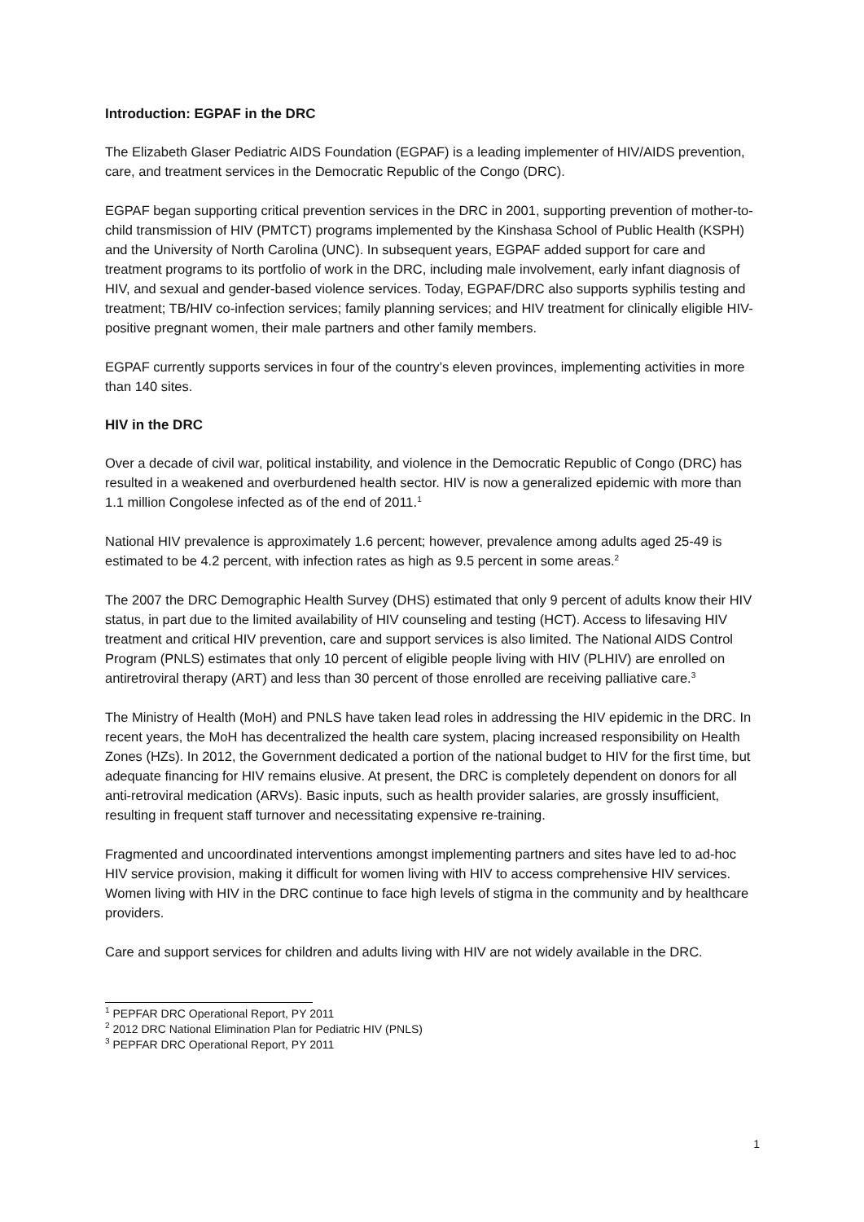Introduction: EGPAF in the DRC
The Elizabeth Glaser Pediatric AIDS Foundation (EGPAF) is a leading implementer of HIV/AIDS prevention, care, and treatment services in the Democratic Republic of the Congo (DRC).
EGPAF began supporting critical prevention services in the DRC in 2001, supporting prevention of mother-to-child transmission of HIV (PMTCT) programs implemented by the Kinshasa School of Public Health (KSPH) and the University of North Carolina (UNC). In subsequent years, EGPAF added support for care and treatment programs to its portfolio of work in the DRC, including male involvement, early infant diagnosis of HIV, and sexual and gender-based violence services. Today, EGPAF/DRC also supports syphilis testing and treatment; TB/HIV co-infection services; family planning services; and HIV treatment for clinically eligible HIV-positive pregnant women, their male partners and other family members.
EGPAF currently supports services in four of the country’s eleven provinces, implementing activities in more than 140 sites.
HIV in the DRC
Over a decade of civil war, political instability, and violence in the Democratic Republic of Congo (DRC) has resulted in a weakened and overburdened health sector. HIV is now a generalized epidemic with more than 1.1 million Congolese infected as of the end of 2011.<sup>1</sup>
National HIV prevalence is approximately 1.6 percent; however, prevalence among adults aged 25-49 is estimated to be 4.2 percent, with infection rates as high as 9.5 percent in some areas.<sup>2</sup>
The 2007 the DRC Demographic Health Survey (DHS) estimated that only 9 percent of adults know their HIV status, in part due to the limited availability of HIV counseling and testing (HCT). Access to lifesaving HIV treatment and critical HIV prevention, care and support services is also limited. The National AIDS Control Program (PNLS) estimates that only 10 percent of eligible people living with HIV (PLHIV) are enrolled on antiretroviral therapy (ART) and less than 30 percent of those enrolled are receiving palliative care.<sup>3</sup>
The Ministry of Health (MoH) and PNLS have taken lead roles in addressing the HIV epidemic in the DRC. In recent years, the MoH has decentralized the health care system, placing increased responsibility on Health Zones (HZs). In 2012, the Government dedicated a portion of the national budget to HIV for the first time, but adequate financing for HIV remains elusive. At present, the DRC is completely dependent on donors for all anti-retroviral medication (ARVs). Basic inputs, such as health provider salaries, are grossly insufficient, resulting in frequent staff turnover and necessitating expensive re-training.
Fragmented and uncoordinated interventions amongst implementing partners and sites have led to ad-hoc HIV service provision, making it difficult for women living with HIV to access comprehensive HIV services. Women living with HIV in the DRC continue to face high levels of stigma in the community and by healthcare providers.
Care and support services for children and adults living with HIV are not widely available in the DRC.
<sup>1</sup> PEPFAR DRC Operational Report, PY 2011
<sup>2</sup> 2012 DRC National Elimination Plan for Pediatric HIV (PNLS)
<sup>3</sup> PEPFAR DRC Operational Report, PY 2011
1